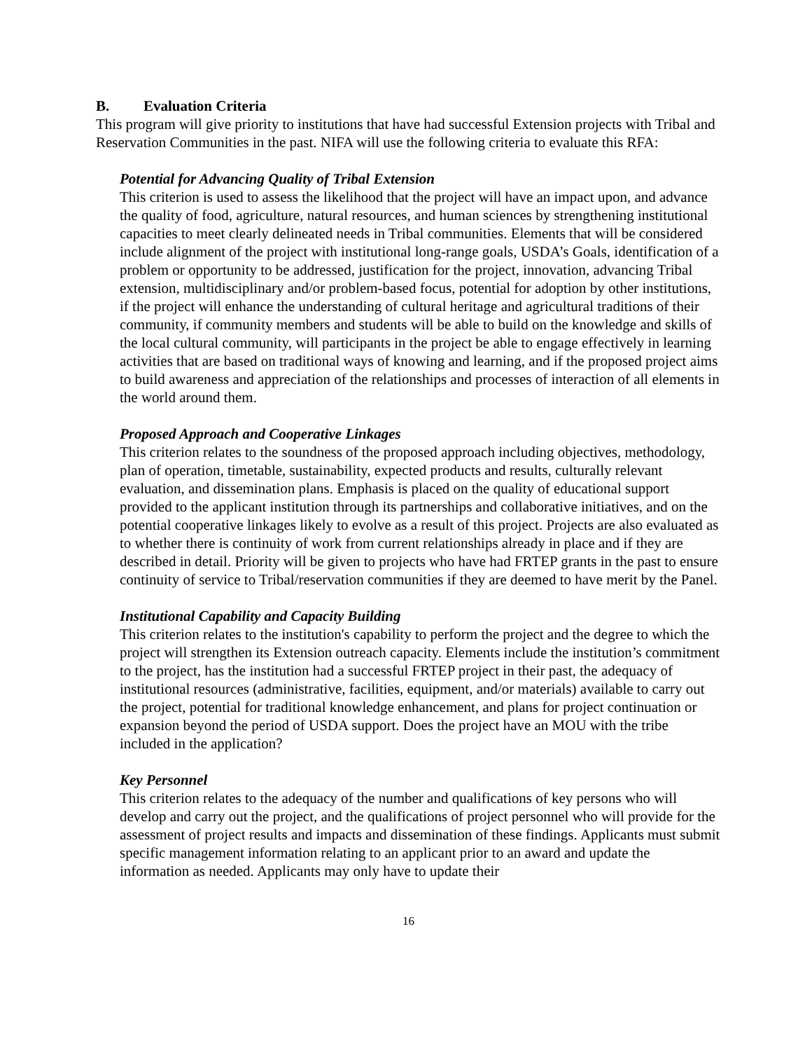B. Evaluation Criteria
This program will give priority to institutions that have had successful Extension projects with Tribal and Reservation Communities in the past. NIFA will use the following criteria to evaluate this RFA:
Potential for Advancing Quality of Tribal Extension
This criterion is used to assess the likelihood that the project will have an impact upon, and advance the quality of food, agriculture, natural resources, and human sciences by strengthening institutional capacities to meet clearly delineated needs in Tribal communities. Elements that will be considered include alignment of the project with institutional long-range goals, USDA’s Goals, identification of a problem or opportunity to be addressed, justification for the project, innovation, advancing Tribal extension, multidisciplinary and/or problem-based focus, potential for adoption by other institutions, if the project will enhance the understanding of cultural heritage and agricultural traditions of their community, if community members and students will be able to build on the knowledge and skills of the local cultural community, will participants in the project be able to engage effectively in learning activities that are based on traditional ways of knowing and learning, and if the proposed project aims to build awareness and appreciation of the relationships and processes of interaction of all elements in the world around them.
Proposed Approach and Cooperative Linkages
This criterion relates to the soundness of the proposed approach including objectives, methodology, plan of operation, timetable, sustainability, expected products and results, culturally relevant evaluation, and dissemination plans. Emphasis is placed on the quality of educational support provided to the applicant institution through its partnerships and collaborative initiatives, and on the potential cooperative linkages likely to evolve as a result of this project. Projects are also evaluated as to whether there is continuity of work from current relationships already in place and if they are described in detail. Priority will be given to projects who have had FRTEP grants in the past to ensure continuity of service to Tribal/reservation communities if they are deemed to have merit by the Panel.
Institutional Capability and Capacity Building
This criterion relates to the institution's capability to perform the project and the degree to which the project will strengthen its Extension outreach capacity. Elements include the institution’s commitment to the project, has the institution had a successful FRTEP project in their past, the adequacy of institutional resources (administrative, facilities, equipment, and/or materials) available to carry out the project, potential for traditional knowledge enhancement, and plans for project continuation or expansion beyond the period of USDA support. Does the project have an MOU with the tribe included in the application?
Key Personnel
This criterion relates to the adequacy of the number and qualifications of key persons who will develop and carry out the project, and the qualifications of project personnel who will provide for the assessment of project results and impacts and dissemination of these findings. Applicants must submit specific management information relating to an applicant prior to an award and update the information as needed. Applicants may only have to update their
16